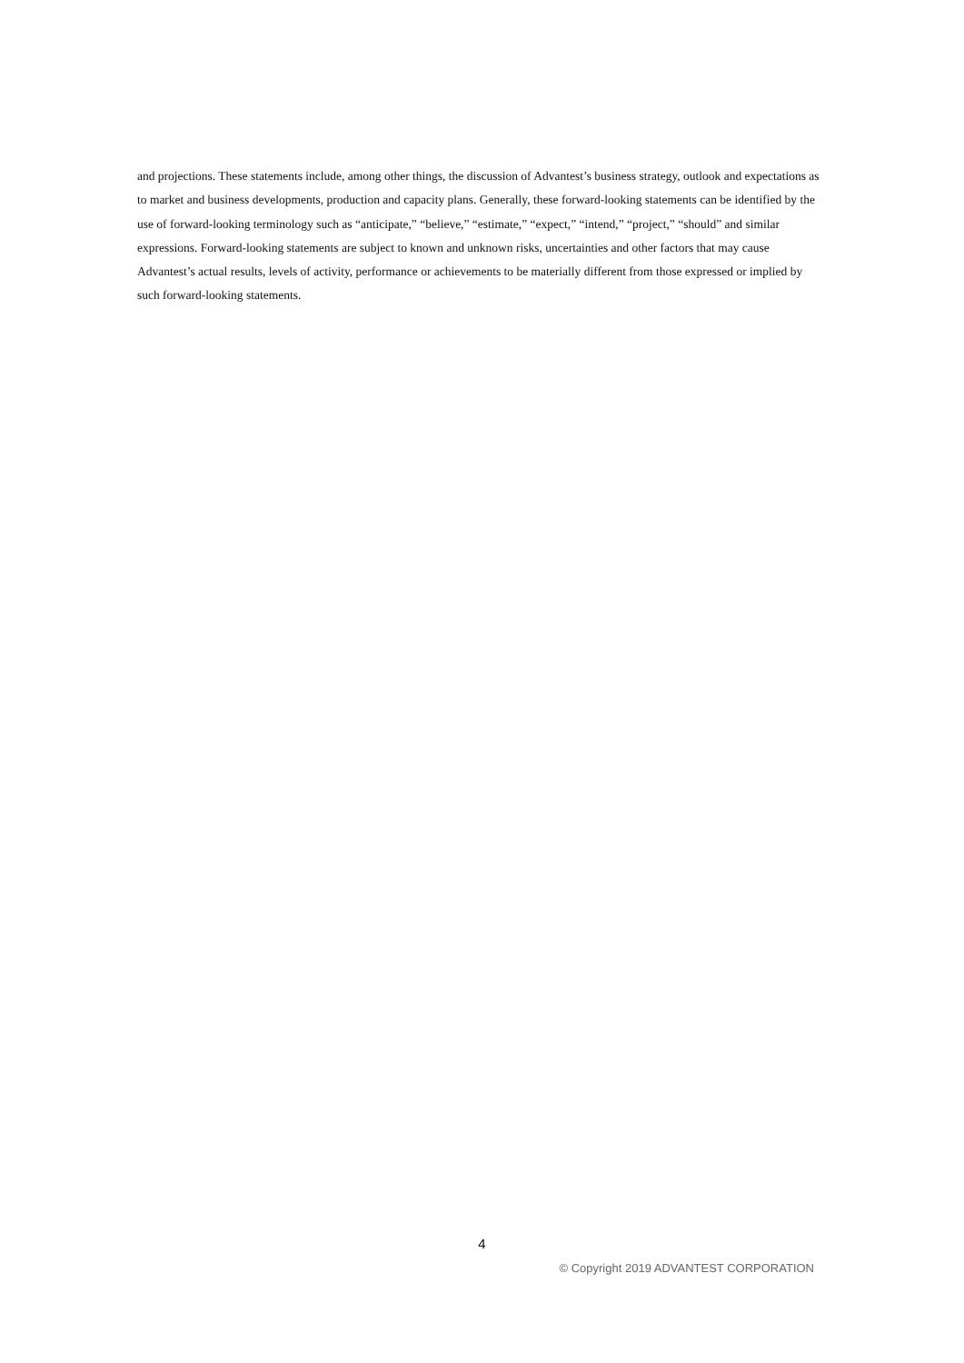and projections. These statements include, among other things, the discussion of Advantest’s business strategy, outlook and expectations as to market and business developments, production and capacity plans. Generally, these forward-looking statements can be identified by the use of forward-looking terminology such as “anticipate,” “believe,” “estimate,” “expect,” “intend,” “project,” “should” and similar expressions. Forward-looking statements are subject to known and unknown risks, uncertainties and other factors that may cause Advantest’s actual results, levels of activity, performance or achievements to be materially different from those expressed or implied by such forward-looking statements.
4
© Copyright 2019 ADVANTEST CORPORATION